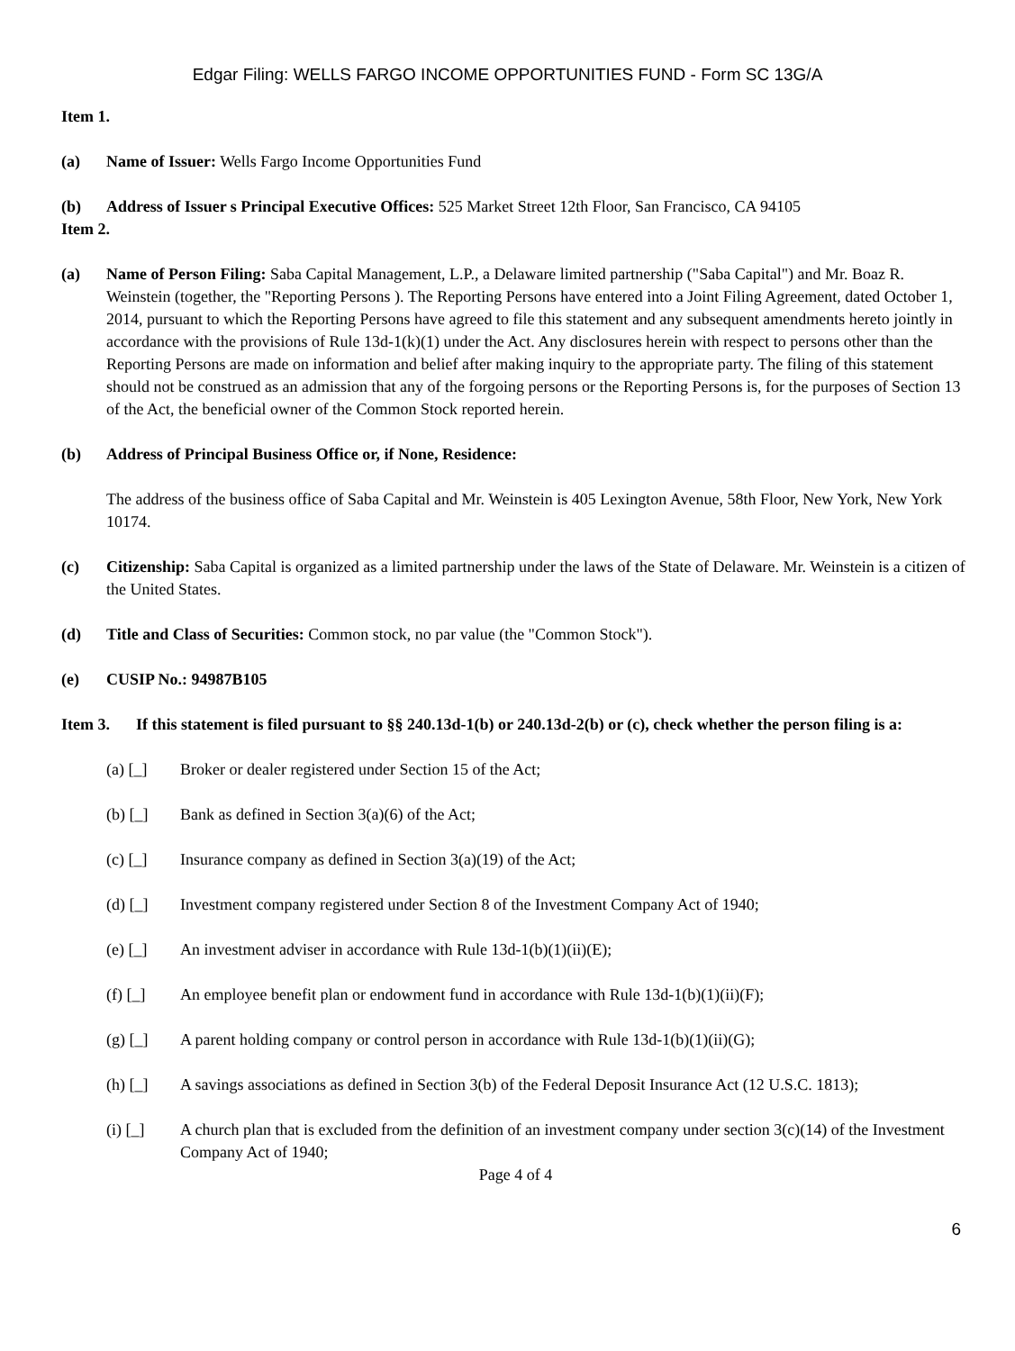Edgar Filing: WELLS FARGO INCOME OPPORTUNITIES FUND - Form SC 13G/A
Item 1.
(a) Name of Issuer: Wells Fargo Income Opportunities Fund
(b) Address of Issuer s Principal Executive Offices: 525 Market Street 12th Floor, San Francisco, CA 94105
Item 2.
(a) Name of Person Filing: Saba Capital Management, L.P., a Delaware limited partnership ("Saba Capital") and Mr. Boaz R. Weinstein (together, the "Reporting Persons ). The Reporting Persons have entered into a Joint Filing Agreement, dated October 1, 2014, pursuant to which the Reporting Persons have agreed to file this statement and any subsequent amendments hereto jointly in accordance with the provisions of Rule 13d-1(k)(1) under the Act. Any disclosures herein with respect to persons other than the Reporting Persons are made on information and belief after making inquiry to the appropriate party. The filing of this statement should not be construed as an admission that any of the forgoing persons or the Reporting Persons is, for the purposes of Section 13 of the Act, the beneficial owner of the Common Stock reported herein.
(b) Address of Principal Business Office or, if None, Residence:
The address of the business office of Saba Capital and Mr. Weinstein is 405 Lexington Avenue, 58th Floor, New York, New York 10174.
(c) Citizenship: Saba Capital is organized as a limited partnership under the laws of the State of Delaware. Mr. Weinstein is a citizen of the United States.
(d) Title and Class of Securities: Common stock, no par value (the "Common Stock").
(e) CUSIP No.: 94987B105
Item 3. If this statement is filed pursuant to §§ 240.13d-1(b) or 240.13d-2(b) or (c), check whether the person filing is a:
(a) [_] Broker or dealer registered under Section 15 of the Act;
(b) [_] Bank as defined in Section 3(a)(6) of the Act;
(c) [_] Insurance company as defined in Section 3(a)(19) of the Act;
(d) [_] Investment company registered under Section 8 of the Investment Company Act of 1940;
(e) [_] An investment adviser in accordance with Rule 13d-1(b)(1)(ii)(E);
(f) [_] An employee benefit plan or endowment fund in accordance with Rule 13d-1(b)(1)(ii)(F);
(g) [_] A parent holding company or control person in accordance with Rule 13d-1(b)(1)(ii)(G);
(h) [_] A savings associations as defined in Section 3(b) of the Federal Deposit Insurance Act (12 U.S.C. 1813);
(i) [_] A church plan that is excluded from the definition of an investment company under section 3(c)(14) of the Investment Company Act of 1940;
Page 4 of 4
6